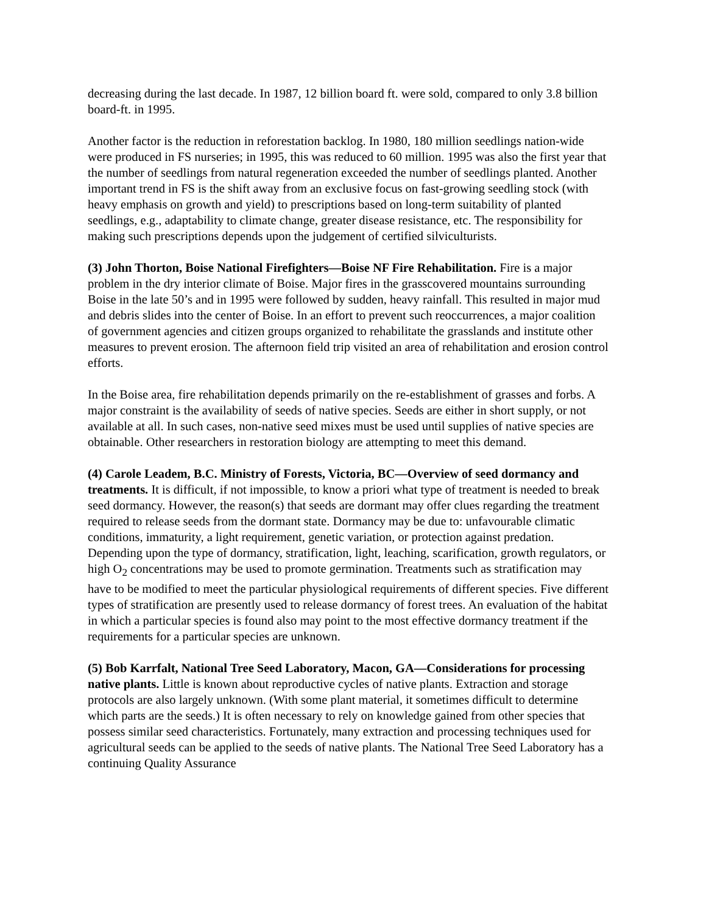decreasing during the last decade. In 1987, 12 billion board ft. were sold, compared to only 3.8 billion board-ft. in 1995.
Another factor is the reduction in reforestation backlog. In 1980, 180 million seedlings nation-wide were produced in FS nurseries; in 1995, this was reduced to 60 million. 1995 was also the first year that the number of seedlings from natural regeneration exceeded the number of seedlings planted. Another important trend in FS is the shift away from an exclusive focus on fast-growing seedling stock (with heavy emphasis on growth and yield) to prescriptions based on long-term suitability of planted seedlings, e.g., adaptability to climate change, greater disease resistance, etc. The responsibility for making such prescriptions depends upon the judgement of certified silviculturists.
(3) John Thorton, Boise National Firefighters—Boise NF Fire Rehabilitation. Fire is a major problem in the dry interior climate of Boise. Major fires in the grasscovered mountains surrounding Boise in the late 50’s and in 1995 were followed by sudden, heavy rainfall. This resulted in major mud and debris slides into the center of Boise. In an effort to prevent such reoccurrences, a major coalition of government agencies and citizen groups organized to rehabilitate the grasslands and institute other measures to prevent erosion. The afternoon field trip visited an area of rehabilitation and erosion control efforts.
In the Boise area, fire rehabilitation depends primarily on the re-establishment of grasses and forbs. A major constraint is the availability of seeds of native species. Seeds are either in short supply, or not available at all. In such cases, non-native seed mixes must be used until supplies of native species are obtainable. Other researchers in restoration biology are attempting to meet this demand.
(4) Carole Leadem, B.C. Ministry of Forests, Victoria, BC—Overview of seed dormancy and treatments. It is difficult, if not impossible, to know a priori what type of treatment is needed to break seed dormancy. However, the reason(s) that seeds are dormant may offer clues regarding the treatment required to release seeds from the dormant state. Dormancy may be due to: unfavourable climatic conditions, immaturity, a light requirement, genetic variation, or protection against predation. Depending upon the type of dormancy, stratification, light, leaching, scarification, growth regulators, or high O<sub>2</sub> concentrations may be used to promote germination. Treatments such as stratification may have to be modified to meet the particular physiological requirements of different species. Five different types of stratification are presently used to release dormancy of forest trees. An evaluation of the habitat in which a particular species is found also may point to the most effective dormancy treatment if the requirements for a particular species are unknown.
(5) Bob Karrfalt, National Tree Seed Laboratory, Macon, GA—Considerations for processing native plants. Little is known about reproductive cycles of native plants. Extraction and storage protocols are also largely unknown. (With some plant material, it sometimes difficult to determine which parts are the seeds.) It is often necessary to rely on knowledge gained from other species that possess similar seed characteristics. Fortunately, many extraction and processing techniques used for agricultural seeds can be applied to the seeds of native plants. The National Tree Seed Laboratory has a continuing Quality Assurance